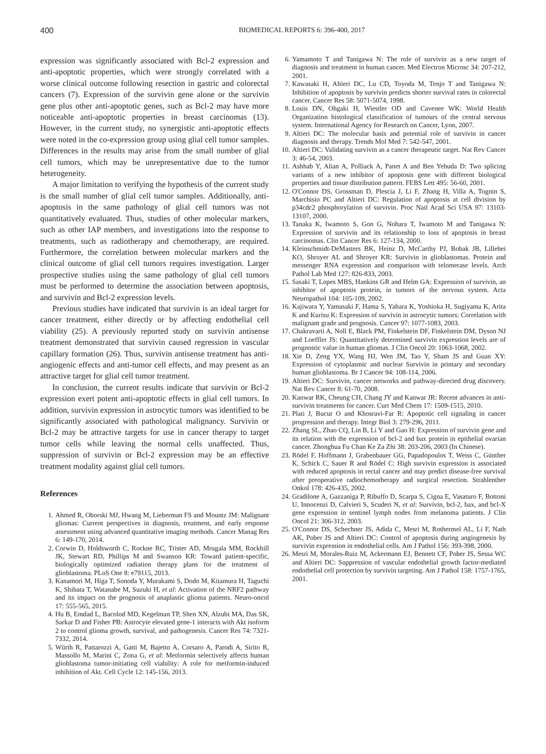400 BIOMEDICAL REPORTS 6: 396-400, 2017
expression was significantly associated with Bcl-2 expression and anti-apoptotic properties, which were strongly correlated with a worse clinical outcome following resection in gastric and colorectal cancers (7). Expression of the survivin gene alone or the survivin gene plus other anti-apoptotic genes, such as Bcl-2 may have more noticeable anti-apoptotic properties in breast carcinomas (13). However, in the current study, no synergistic anti-apoptotic effects were noted in the co-expression group using glial cell tumor samples. Differences in the results may arise from the small number of glial cell tumors, which may be unrepresentative due to the tumor heterogeneity.
A major limitation to verifying the hypothesis of the current study is the small number of glial cell tumor samples. Additionally, anti-apoptosis in the same pathology of glial cell tumors was not quantitatively evaluated. Thus, studies of other molecular markers, such as other IAP members, and investigations into the response to treatments, such as radiotherapy and chemotherapy, are required. Furthermore, the correlation between molecular markers and the clinical outcome of glial cell tumors requires investigation. Larger prospective studies using the same pathology of glial cell tumors must be performed to determine the association between apoptosis, and survivin and Bcl-2 expression levels.
Previous studies have indicated that survivin is an ideal target for cancer treatment, either directly or by affecting endothelial cell viability (25). A previously reported study on survivin antisense treatment demonstrated that survivin caused regression in vascular capillary formation (26). Thus, survivin antisense treatment has anti-angiogenic effects and anti-tumor cell effects, and may present as an attractive target for glial cell tumor treatment.
In conclusion, the current results indicate that survivin or Bcl-2 expression exert potent anti-apoptotic effects in glial cell tumors. In addition, survivin expression in astrocytic tumors was identified to be significantly associated with pathological malignancy. Survivin or Bcl-2 may be attractive targets for use in cancer therapy to target tumor cells while leaving the normal cells unaffected. Thus, suppression of survivin or Bcl-2 expression may be an effective treatment modality against glial cell tumors.
References
1. Ahmed R, Oborski MJ, Hwang M, Lieberman FS and Mountz JM: Malignant gliomas: Current perspectives in diagnosis, treatment, and early response assessment using advanced quantitative imaging methods. Cancer Manag Res 6: 149-170, 2014.
2. Corwin D, Holdsworth C, Rockne RC, Trister AD, Mrugala MM, Rockhill JK, Stewart RD, Phillips M and Swanson KR: Toward patient-specific, biologically optimized radiation therapy plans for the treatment of glioblastoma. PLoS One 8: e79115, 2013.
3. Kanamori M, Higa T, Sonoda Y, Murakami S, Dodo M, Kitamura H, Taguchi K, Shibata T, Watanabe M, Suzuki H, et al: Activation of the NRF2 pathway and its impact on the prognosis of anaplastic glioma patients. Neuro-oncol 17: 555-565, 2015.
4. Hu B, Emdad L, Bacolod MD, Kegelman TP, Shen XN, Alzubi MA, Das SK, Sarkar D and Fisher PB: Astrocyte elevated gene-1 interacts with Akt isoform 2 to control glioma growth, survival, and pathogenesis. Cancer Res 74: 7321-7332, 2014.
5. Würth R, Pattarozzi A, Gatti M, Bajetto A, Corsaro A, Parodi A, Sirito R, Massollo M, Marini C, Zona G, et al: Metformin selectively affects human glioblastoma tumor-initiating cell viability: A role for metformin-induced inhibition of Akt. Cell Cycle 12: 145-156, 2013.
6. Yamamoto T and Tanigawa N: The role of survivin as a new target of diagnosis and treatment in human cancer. Med Electron Microsc 34: 207-212, 2001.
7. Kawasaki H, Altieri DC, Lu CD, Toyoda M, Tenjo T and Tanigawa N: Inhibition of apoptosis by survivin predicts shorter survival rates in colorectal cancer. Cancer Res 58: 5071-5074, 1998.
8. Louis DN, Ohgaki H, Wiestler OD and Cavenee WK: World Health Organization histological classification of tumours of the central nervous system. International Agency for Research on Cancer, Lyon, 2007.
9. Altieri DC: The molecular basis and potential role of survivin in cancer diagnosis and therapy. Trends Mol Med 7: 542-547, 2001.
10. Altieri DC: Validating survivin as a cancer therapeutic target. Nat Rev Cancer 3: 46-54, 2003.
11. Ashhab Y, Alian A, Polliack A, Panet A and Ben Yehuda D: Two splicing variants of a new inhibitor of apoptosis gene with different biological properties and tissue distribution pattern. FEBS Lett 495: 56-60, 2001.
12. O'Connor DS, Grossman D, Plescia J, Li F, Zhang H, Villa A, Tognin S, Marchisio PC and Altieri DC: Regulation of apoptosis at cell division by p34cdc2 phosphorylation of survivin. Proc Natl Acad Sci USA 97: 13103-13107, 2000.
13. Tanaka K, Iwamoto S, Gon G, Nohara T, Iwamoto M and Tanigawa N: Expression of survivin and its relationship to loss of apoptosis in breast carcinomas. Clin Cancer Res 6: 127-134, 2000.
14. Kleinschmidt-DeMasters BK, Heinz D, McCarthy PJ, Bobak JB, Lillehei KO, Shroyer AL and Shroyer KR: Survivin in glioblastomas. Protein and messenger RNA expression and comparison with telomerase levels. Arch Pathol Lab Med 127: 826-833, 2003.
15. Sasaki T, Lopes MBS, Hankins GR and Helm GA: Expression of survivin, an inhibitor of apoptosis protein, in tumors of the nervous system. Acta Neuropathol 104: 105-109, 2002.
16. Kajiwara Y, Yamasaki F, Hama S, Yahara K, Yoshioka H, Sugiyama K, Arita K and Kurisu K: Expression of survivin in astrocytic tumors: Correlation with malignant grade and prognosis. Cancer 97: 1077-1083, 2003.
17. Chakravarti A, Noll E, Black PM, Finkelstein DF, Finkelstein DM, Dyson NJ and Loeffler JS: Quantitatively determined survivin expression levels are of prognostic value in human gliomas. J Clin Oncol 20: 1063-1068, 2002.
18. Xie D, Zeng YX, Wang HJ, Wen JM, Tao Y, Sham JS and Guan XY: Expression of cytoplasmic and nuclear Survivin in primary and secondary human glioblastoma. Br J Cancer 94: 108-114, 2006.
19. Altieri DC: Survivin, cancer networks and pathway-directed drug discovery. Nat Rev Cancer 8: 61-70, 2008.
20. Kanwar RK, Cheung CH, Chang JY and Kanwar JR: Recent advances in anti-survivin treatments for cancer. Curr Med Chem 17: 1509-1515, 2010.
21. Plati J, Bucur O and Khosravi-Far R: Apoptotic cell signaling in cancer progression and therapy. Integr Biol 3: 279-296, 2011.
22. Zhang SL, Zhao CQ, Lin B, Li Y and Gao H: Expression of survivin gene and its relation with the expression of bcl-2 and bax protein in epithelial ovarian cancer. Zhonghua Fu Chan Ke Za Zhi 38: 203-206, 2003 (In Chinese).
23. Rödel F, Hoffmann J, Grabenbauer GG, Papadopoulos T, Weiss C, Günther K, Schick C, Sauer R and Rödel C: High survivin expression is associated with reduced apoptosis in rectal cancer and may predict disease-free survival after preoperative radiochemotherapy and surgical resection. Strahlenther Onkol 178: 426-435, 2002.
24. Gradilone A, Gazzaniga P, Ribuffo D, Scarpa S, Cigna E, Vasaturo F, Bottoni U, Innocenzi D, Calvieri S, Scuderi N, et al: Survivin, bcl-2, bax, and bcl-X gene expression in sentinel lymph nodes from melanoma patients. J Clin Oncol 21: 306-312, 2003.
25. O'Connor DS, Schechner JS, Adida C, Mesri M, Rothermel AL, Li F, Nath AK, Pober JS and Altieri DC: Control of apoptosis during angiogenesis by survivin expression in endothelial cells. Am J Pathol 156: 393-398, 2000.
26. Mesri M, Morales-Ruiz M, Ackermann EJ, Bennett CF, Pober JS, Sessa WC and Altieri DC: Suppression of vascular endothelial growth factor-mediated endothelial cell protection by survivin targeting. Am J Pathol 158: 1757-1765, 2001.